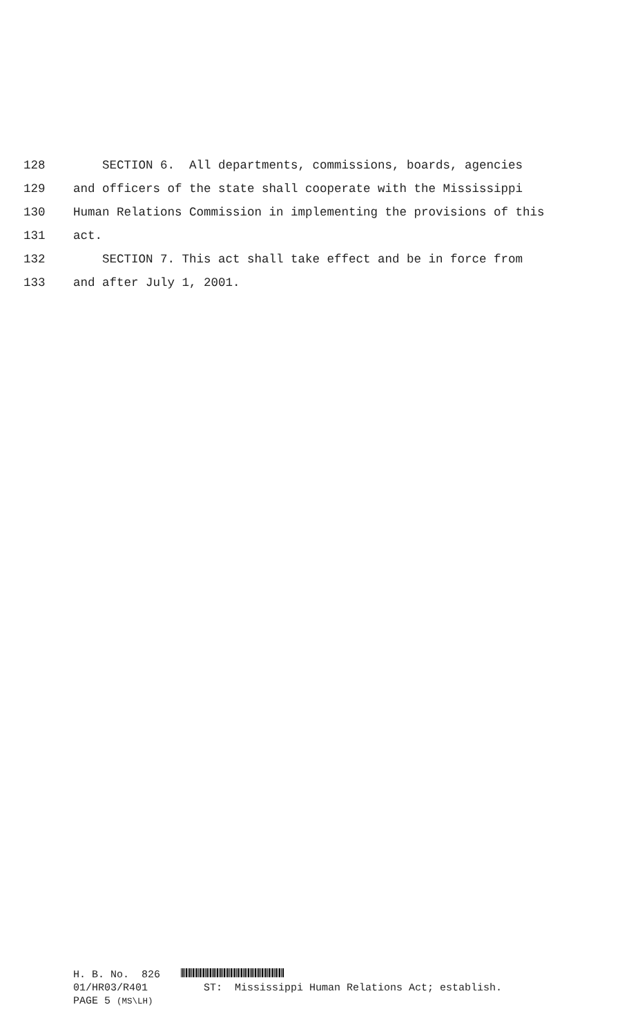128 SECTION 6. All departments, commissions, boards, agencies
129 and officers of the state shall cooperate with the Mississippi
130 Human Relations Commission in implementing the provisions of this
131 act.
132 SECTION 7. This act shall take effect and be in force from
133 and after July 1, 2001.
H. B. No. 826
01/HR03/R401 ST: Mississippi Human Relations Act; establish.
PAGE 5 (MS\LH)